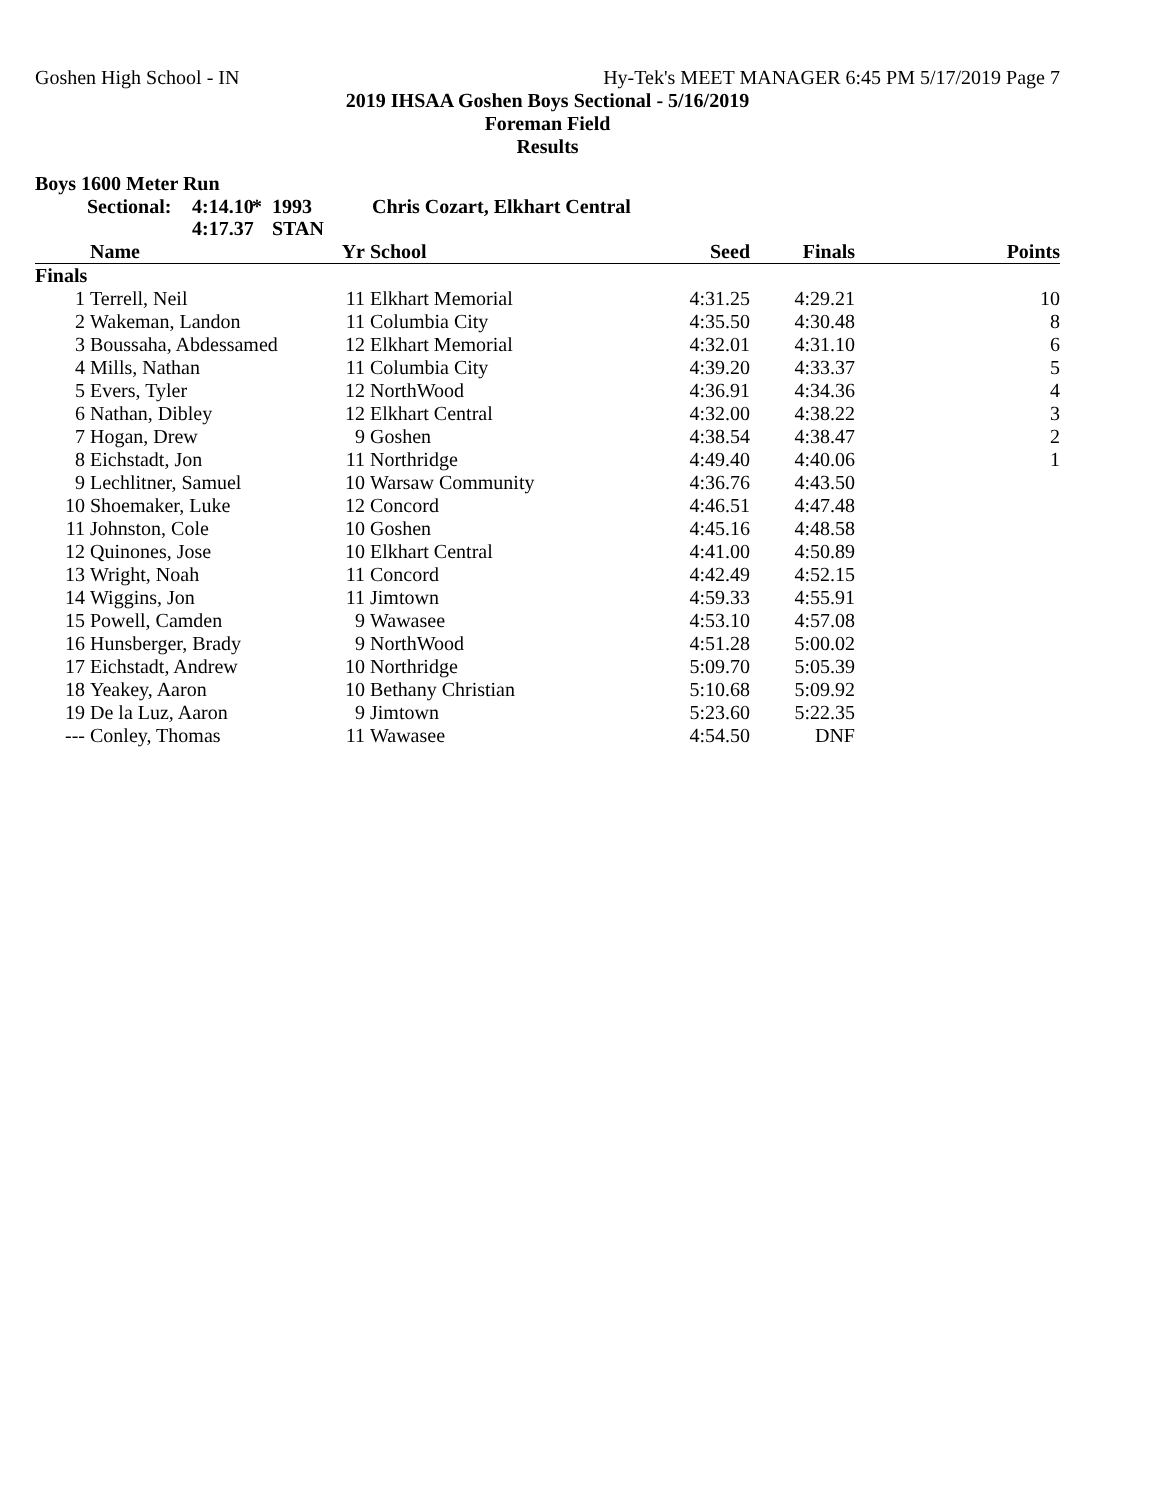Goshen High School - IN Hy-Tek's MEET MANAGER 6:45 PM 5/17/2019 Page 7
2019 IHSAA Goshen Boys Sectional - 5/16/2019
Foreman Field
Results
Boys 1600 Meter Run
Sectional: 4:14.10 * 1993 Chris Cozart, Elkhart Central 4:17.37 STAN
| | Name | Yr | School | Seed | Finals | Points |
| --- | --- | --- | --- | --- | --- | --- |
| Finals | | | | | | |
| 1 | Terrell, Neil | 11 | Elkhart Memorial | 4:31.25 | 4:29.21 | 10 |
| 2 | Wakeman, Landon | 11 | Columbia City | 4:35.50 | 4:30.48 | 8 |
| 3 | Boussaha, Abdessamed | 12 | Elkhart Memorial | 4:32.01 | 4:31.10 | 6 |
| 4 | Mills, Nathan | 11 | Columbia City | 4:39.20 | 4:33.37 | 5 |
| 5 | Evers, Tyler | 12 | NorthWood | 4:36.91 | 4:34.36 | 4 |
| 6 | Nathan, Dibley | 12 | Elkhart Central | 4:32.00 | 4:38.22 | 3 |
| 7 | Hogan, Drew | 9 | Goshen | 4:38.54 | 4:38.47 | 2 |
| 8 | Eichstadt, Jon | 11 | Northridge | 4:49.40 | 4:40.06 | 1 |
| 9 | Lechlitner, Samuel | 10 | Warsaw Community | 4:36.76 | 4:43.50 | |
| 10 | Shoemaker, Luke | 12 | Concord | 4:46.51 | 4:47.48 | |
| 11 | Johnston, Cole | 10 | Goshen | 4:45.16 | 4:48.58 | |
| 12 | Quinones, Jose | 10 | Elkhart Central | 4:41.00 | 4:50.89 | |
| 13 | Wright, Noah | 11 | Concord | 4:42.49 | 4:52.15 | |
| 14 | Wiggins, Jon | 11 | Jimtown | 4:59.33 | 4:55.91 | |
| 15 | Powell, Camden | 9 | Wawasee | 4:53.10 | 4:57.08 | |
| 16 | Hunsberger, Brady | 9 | NorthWood | 4:51.28 | 5:00.02 | |
| 17 | Eichstadt, Andrew | 10 | Northridge | 5:09.70 | 5:05.39 | |
| 18 | Yeakey, Aaron | 10 | Bethany Christian | 5:10.68 | 5:09.92 | |
| 19 | De la Luz, Aaron | 9 | Jimtown | 5:23.60 | 5:22.35 | |
| --- | Conley, Thomas | 11 | Wawasee | 4:54.50 | DNF | |